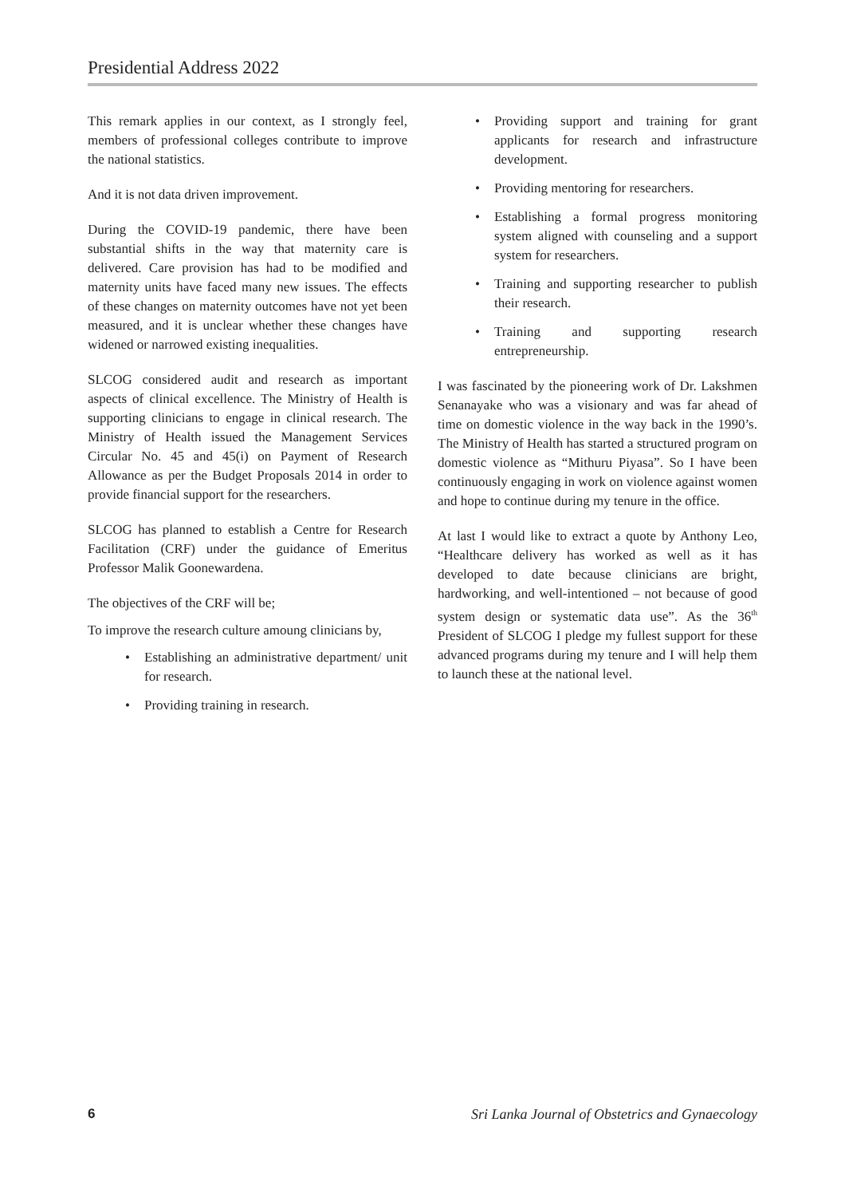Presidential Address 2022
This remark applies in our context, as I strongly feel, members of professional colleges contribute to improve the national statistics.
And it is not data driven improvement.
During the COVID-19 pandemic, there have been substantial shifts in the way that maternity care is delivered. Care provision has had to be modified and maternity units have faced many new issues. The effects of these changes on maternity outcomes have not yet been measured, and it is unclear whether these changes have widened or narrowed existing inequalities.
SLCOG considered audit and research as important aspects of clinical excellence. The Ministry of Health is supporting clinicians to engage in clinical research. The Ministry of Health issued the Management Services Circular No. 45 and 45(i) on Payment of Research Allowance as per the Budget Proposals 2014 in order to provide financial support for the researchers.
SLCOG has planned to establish a Centre for Research Facilitation (CRF) under the guidance of Emeritus Professor Malik Goonewardena.
The objectives of the CRF will be;
To improve the research culture amoung clinicians by,
• Establishing an administrative department/ unit for research.
• Providing training in research.
• Providing support and training for grant applicants for research and infrastructure development.
• Providing mentoring for researchers.
• Establishing a formal progress monitoring system aligned with counseling and a support system for researchers.
• Training and supporting researcher to publish their research.
• Training and supporting research entrepreneurship.
I was fascinated by the pioneering work of Dr. Lakshmen Senanayake who was a visionary and was far ahead of time on domestic violence in the way back in the 1990’s. The Ministry of Health has started a structured program on domestic violence as “Mithuru Piyasa”. So I have been continuously engaging in work on violence against women and hope to continue during my tenure in the office.
At last I would like to extract a quote by Anthony Leo, “Healthcare delivery has worked as well as it has developed to date because clinicians are bright, hardworking, and well-intentioned – not because of good system design or systematic data use”. As the 36<sup>th</sup> President of SLCOG I pledge my fullest support for these advanced programs during my tenure and I will help them to launch these at the national level.
6 Sri Lanka Journal of Obstetrics and Gynaecology